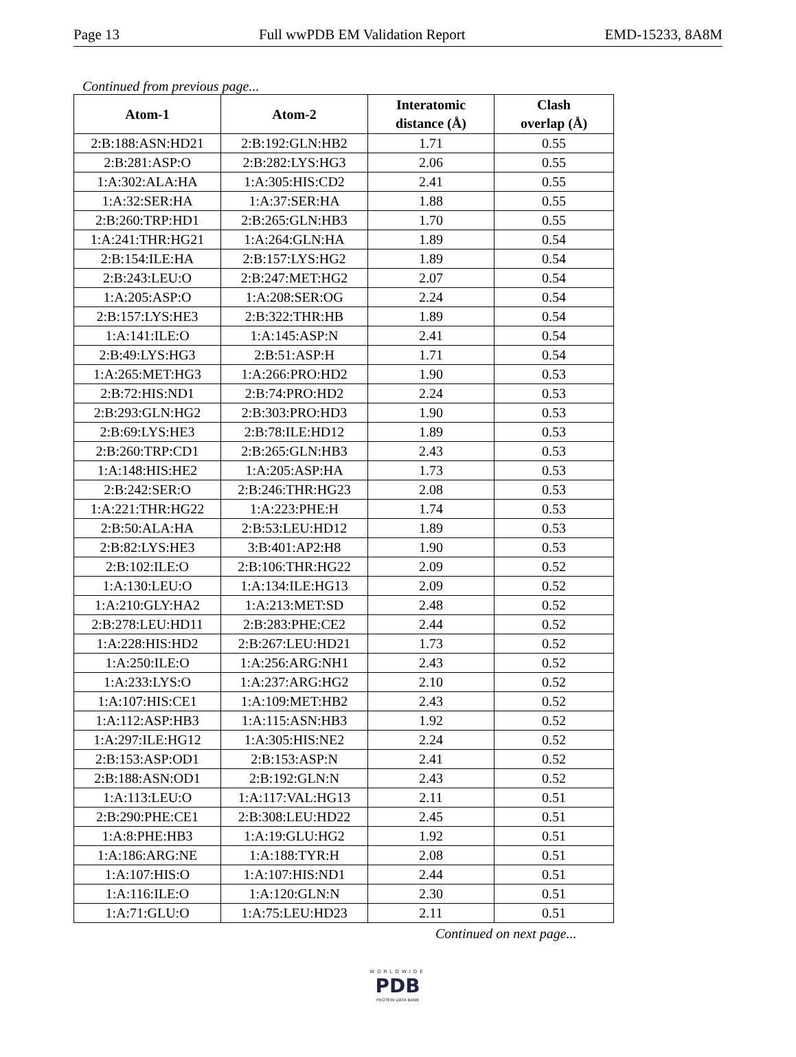Page 13 Full wwPDB EM Validation Report EMD-15233, 8A8M
Continued from previous page...
| Atom-1 | Atom-2 | Interatomic distance (Å) | Clash overlap (Å) |
| --- | --- | --- | --- |
| 2:B:188:ASN:HD21 | 2:B:192:GLN:HB2 | 1.71 | 0.55 |
| 2:B:281:ASP:O | 2:B:282:LYS:HG3 | 2.06 | 0.55 |
| 1:A:302:ALA:HA | 1:A:305:HIS:CD2 | 2.41 | 0.55 |
| 1:A:32:SER:HA | 1:A:37:SER:HA | 1.88 | 0.55 |
| 2:B:260:TRP:HD1 | 2:B:265:GLN:HB3 | 1.70 | 0.55 |
| 1:A:241:THR:HG21 | 1:A:264:GLN:HA | 1.89 | 0.54 |
| 2:B:154:ILE:HA | 2:B:157:LYS:HG2 | 1.89 | 0.54 |
| 2:B:243:LEU:O | 2:B:247:MET:HG2 | 2.07 | 0.54 |
| 1:A:205:ASP:O | 1:A:208:SER:OG | 2.24 | 0.54 |
| 2:B:157:LYS:HE3 | 2:B:322:THR:HB | 1.89 | 0.54 |
| 1:A:141:ILE:O | 1:A:145:ASP:N | 2.41 | 0.54 |
| 2:B:49:LYS:HG3 | 2:B:51:ASP:H | 1.71 | 0.54 |
| 1:A:265:MET:HG3 | 1:A:266:PRO:HD2 | 1.90 | 0.53 |
| 2:B:72:HIS:ND1 | 2:B:74:PRO:HD2 | 2.24 | 0.53 |
| 2:B:293:GLN:HG2 | 2:B:303:PRO:HD3 | 1.90 | 0.53 |
| 2:B:69:LYS:HE3 | 2:B:78:ILE:HD12 | 1.89 | 0.53 |
| 2:B:260:TRP:CD1 | 2:B:265:GLN:HB3 | 2.43 | 0.53 |
| 1:A:148:HIS:HE2 | 1:A:205:ASP:HA | 1.73 | 0.53 |
| 2:B:242:SER:O | 2:B:246:THR:HG23 | 2.08 | 0.53 |
| 1:A:221:THR:HG22 | 1:A:223:PHE:H | 1.74 | 0.53 |
| 2:B:50:ALA:HA | 2:B:53:LEU:HD12 | 1.89 | 0.53 |
| 2:B:82:LYS:HE3 | 3:B:401:AP2:H8 | 1.90 | 0.53 |
| 2:B:102:ILE:O | 2:B:106:THR:HG22 | 2.09 | 0.52 |
| 1:A:130:LEU:O | 1:A:134:ILE:HG13 | 2.09 | 0.52 |
| 1:A:210:GLY:HA2 | 1:A:213:MET:SD | 2.48 | 0.52 |
| 2:B:278:LEU:HD11 | 2:B:283:PHE:CE2 | 2.44 | 0.52 |
| 1:A:228:HIS:HD2 | 2:B:267:LEU:HD21 | 1.73 | 0.52 |
| 1:A:250:ILE:O | 1:A:256:ARG:NH1 | 2.43 | 0.52 |
| 1:A:233:LYS:O | 1:A:237:ARG:HG2 | 2.10 | 0.52 |
| 1:A:107:HIS:CE1 | 1:A:109:MET:HB2 | 2.43 | 0.52 |
| 1:A:112:ASP:HB3 | 1:A:115:ASN:HB3 | 1.92 | 0.52 |
| 1:A:297:ILE:HG12 | 1:A:305:HIS:NE2 | 2.24 | 0.52 |
| 2:B:153:ASP:OD1 | 2:B:153:ASP:N | 2.41 | 0.52 |
| 2:B:188:ASN:OD1 | 2:B:192:GLN:N | 2.43 | 0.52 |
| 1:A:113:LEU:O | 1:A:117:VAL:HG13 | 2.11 | 0.51 |
| 2:B:290:PHE:CE1 | 2:B:308:LEU:HD22 | 2.45 | 0.51 |
| 1:A:8:PHE:HB3 | 1:A:19:GLU:HG2 | 1.92 | 0.51 |
| 1:A:186:ARG:NE | 1:A:188:TYR:H | 2.08 | 0.51 |
| 1:A:107:HIS:O | 1:A:107:HIS:ND1 | 2.44 | 0.51 |
| 1:A:116:ILE:O | 1:A:120:GLN:N | 2.30 | 0.51 |
| 1:A:71:GLU:O | 1:A:75:LEU:HD23 | 2.11 | 0.51 |
Continued on next page...
WORLDWIDE
PDB
PROTEIN DATA BANK